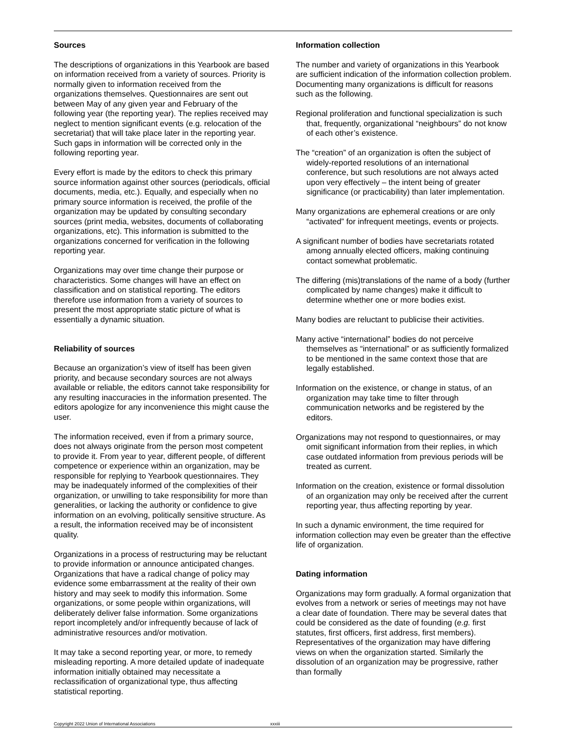Sources
The descriptions of organizations in this Yearbook are based on information received from a variety of sources. Priority is normally given to information received from the organizations themselves. Questionnaires are sent out between May of any given year and February of the following year (the reporting year). The replies received may neglect to mention significant events (e.g. relocation of the secretariat) that will take place later in the reporting year. Such gaps in information will be corrected only in the following reporting year.
Every effort is made by the editors to check this primary source information against other sources (periodicals, official documents, media, etc.). Equally, and especially when no primary source information is received, the profile of the organization may be updated by consulting secondary sources (print media, websites, documents of collaborating organizations, etc). This information is submitted to the organizations concerned for verification in the following reporting year.
Organizations may over time change their purpose or characteristics. Some changes will have an effect on classification and on statistical reporting. The editors therefore use information from a variety of sources to present the most appropriate static picture of what is essentially a dynamic situation.
Reliability of sources
Because an organization’s view of itself has been given priority, and because secondary sources are not always available or reliable, the editors cannot take responsibility for any resulting inaccuracies in the information presented. The editors apologize for any inconvenience this might cause the user.
The information received, even if from a primary source, does not always originate from the person most competent to provide it. From year to year, different people, of different competence or experience within an organization, may be responsible for replying to Yearbook questionnaires. They may be inadequately informed of the complexities of their organization, or unwilling to take responsibility for more than generalities, or lacking the authority or confidence to give information on an evolving, politically sensitive structure. As a result, the information received may be of inconsistent quality.
Organizations in a process of restructuring may be reluctant to provide information or announce anticipated changes. Organizations that have a radical change of policy may evidence some embarrassment at the reality of their own history and may seek to modify this information. Some organizations, or some people within organizations, will deliberately deliver false information. Some organizations report incompletely and/or infrequently because of lack of administrative resources and/or motivation.
It may take a second reporting year, or more, to remedy misleading reporting. A more detailed update of inadequate information initially obtained may necessitate a reclassification of organizational type, thus affecting statistical reporting.
Information collection
The number and variety of organizations in this Yearbook are sufficient indication of the information collection problem. Documenting many organizations is difficult for reasons such as the following.
Regional proliferation and functional specialization is such that, frequently, organizational “neighbours” do not know of each other’s existence.
The “creation” of an organization is often the subject of widely-reported resolutions of an international conference, but such resolutions are not always acted upon very effectively – the intent being of greater significance (or practicability) than later implementation.
Many organizations are ephemeral creations or are only “activated” for infrequent meetings, events or projects.
A significant number of bodies have secretariats rotated among annually elected officers, making continuing contact somewhat problematic.
The differing (mis)translations of the name of a body (further complicated by name changes) make it difficult to determine whether one or more bodies exist.
Many bodies are reluctant to publicise their activities.
Many active “international” bodies do not perceive themselves as “international” or as sufficiently formalized to be mentioned in the same context those that are legally established.
Information on the existence, or change in status, of an organization may take time to filter through communication networks and be registered by the editors.
Organizations may not respond to questionnaires, or may omit significant information from their replies, in which case outdated information from previous periods will be treated as current.
Information on the creation, existence or formal dissolution of an organization may only be received after the current reporting year, thus affecting reporting by year.
In such a dynamic environment, the time required for information collection may even be greater than the effective life of organization.
Dating information
Organizations may form gradually. A formal organization that evolves from a network or series of meetings may not have a clear date of foundation. There may be several dates that could be considered as the date of founding (e.g. first statutes, first officers, first address, first members). Representatives of the organization may have differing views on when the organization started. Similarly the dissolution of an organization may be progressive, rather than formally
Copyright 2022 Union of International Associations xxxiii